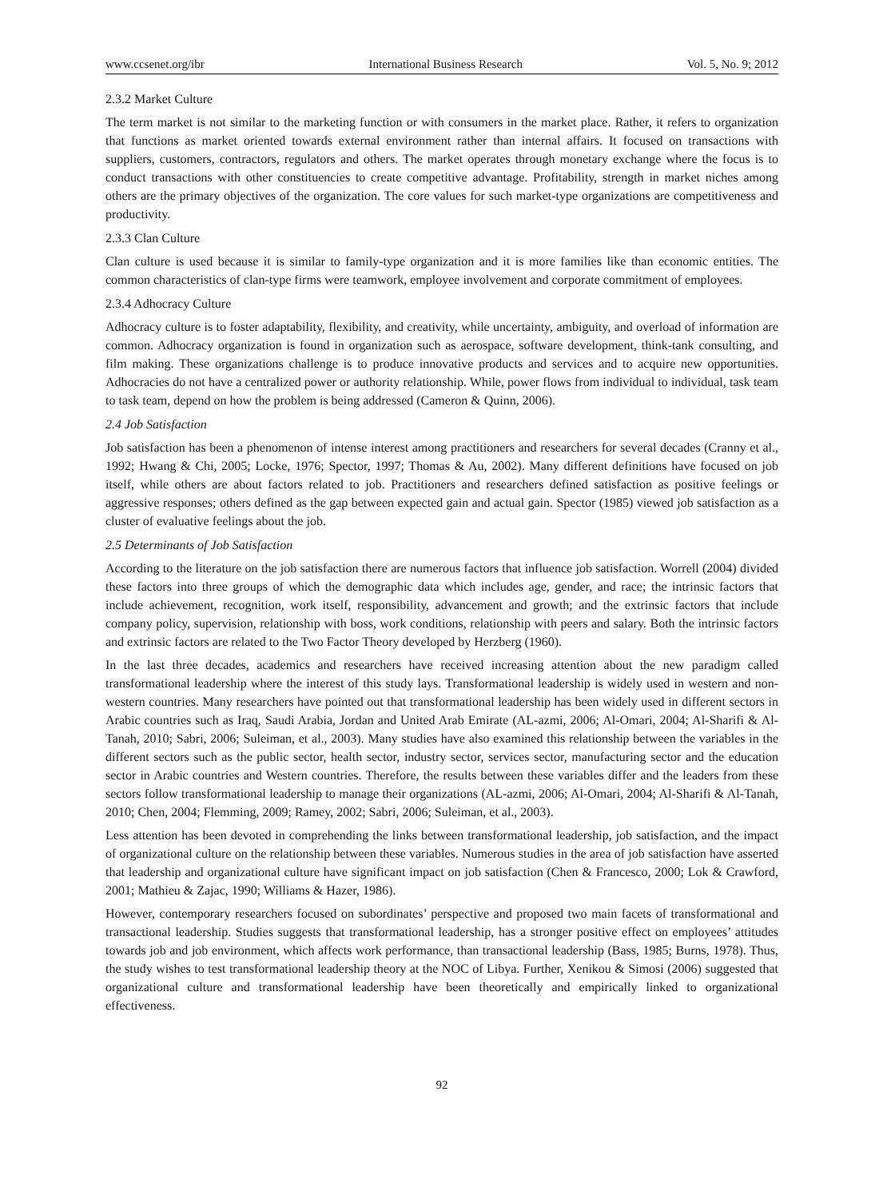www.ccsenet.org/ibr International Business Research Vol. 5, No. 9; 2012
2.3.2 Market Culture
The term market is not similar to the marketing function or with consumers in the market place. Rather, it refers to organization that functions as market oriented towards external environment rather than internal affairs. It focused on transactions with suppliers, customers, contractors, regulators and others. The market operates through monetary exchange where the focus is to conduct transactions with other constituencies to create competitive advantage. Profitability, strength in market niches among others are the primary objectives of the organization. The core values for such market-type organizations are competitiveness and productivity.
2.3.3 Clan Culture
Clan culture is used because it is similar to family-type organization and it is more families like than economic entities. The common characteristics of clan-type firms were teamwork, employee involvement and corporate commitment of employees.
2.3.4 Adhocracy Culture
Adhocracy culture is to foster adaptability, flexibility, and creativity, while uncertainty, ambiguity, and overload of information are common. Adhocracy organization is found in organization such as aerospace, software development, think-tank consulting, and film making. These organizations challenge is to produce innovative products and services and to acquire new opportunities. Adhocracies do not have a centralized power or authority relationship. While, power flows from individual to individual, task team to task team, depend on how the problem is being addressed (Cameron & Quinn, 2006).
2.4 Job Satisfaction
Job satisfaction has been a phenomenon of intense interest among practitioners and researchers for several decades (Cranny et al., 1992; Hwang & Chi, 2005; Locke, 1976; Spector, 1997; Thomas & Au, 2002). Many different definitions have focused on job itself, while others are about factors related to job. Practitioners and researchers defined satisfaction as positive feelings or aggressive responses; others defined as the gap between expected gain and actual gain. Spector (1985) viewed job satisfaction as a cluster of evaluative feelings about the job.
2.5 Determinants of Job Satisfaction
According to the literature on the job satisfaction there are numerous factors that influence job satisfaction. Worrell (2004) divided these factors into three groups of which the demographic data which includes age, gender, and race; the intrinsic factors that include achievement, recognition, work itself, responsibility, advancement and growth; and the extrinsic factors that include company policy, supervision, relationship with boss, work conditions, relationship with peers and salary. Both the intrinsic factors and extrinsic factors are related to the Two Factor Theory developed by Herzberg (1960).
In the last three decades, academics and researchers have received increasing attention about the new paradigm called transformational leadership where the interest of this study lays. Transformational leadership is widely used in western and non-western countries. Many researchers have pointed out that transformational leadership has been widely used in different sectors in Arabic countries such as Iraq, Saudi Arabia, Jordan and United Arab Emirate (AL-azmi, 2006; Al-Omari, 2004; Al-Sharifi & Al-Tanah, 2010; Sabri, 2006; Suleiman, et al., 2003). Many studies have also examined this relationship between the variables in the different sectors such as the public sector, health sector, industry sector, services sector, manufacturing sector and the education sector in Arabic countries and Western countries. Therefore, the results between these variables differ and the leaders from these sectors follow transformational leadership to manage their organizations (AL-azmi, 2006; Al-Omari, 2004; Al-Sharifi & Al-Tanah, 2010; Chen, 2004; Flemming, 2009; Ramey, 2002; Sabri, 2006; Suleiman, et al., 2003).
Less attention has been devoted in comprehending the links between transformational leadership, job satisfaction, and the impact of organizational culture on the relationship between these variables. Numerous studies in the area of job satisfaction have asserted that leadership and organizational culture have significant impact on job satisfaction (Chen & Francesco, 2000; Lok & Crawford, 2001; Mathieu & Zajac, 1990; Williams & Hazer, 1986).
However, contemporary researchers focused on subordinates’ perspective and proposed two main facets of transformational and transactional leadership. Studies suggests that transformational leadership, has a stronger positive effect on employees’ attitudes towards job and job environment, which affects work performance, than transactional leadership (Bass, 1985; Burns, 1978). Thus, the study wishes to test transformational leadership theory at the NOC of Libya. Further, Xenikou & Simosi (2006) suggested that organizational culture and transformational leadership have been theoretically and empirically linked to organizational effectiveness.
92